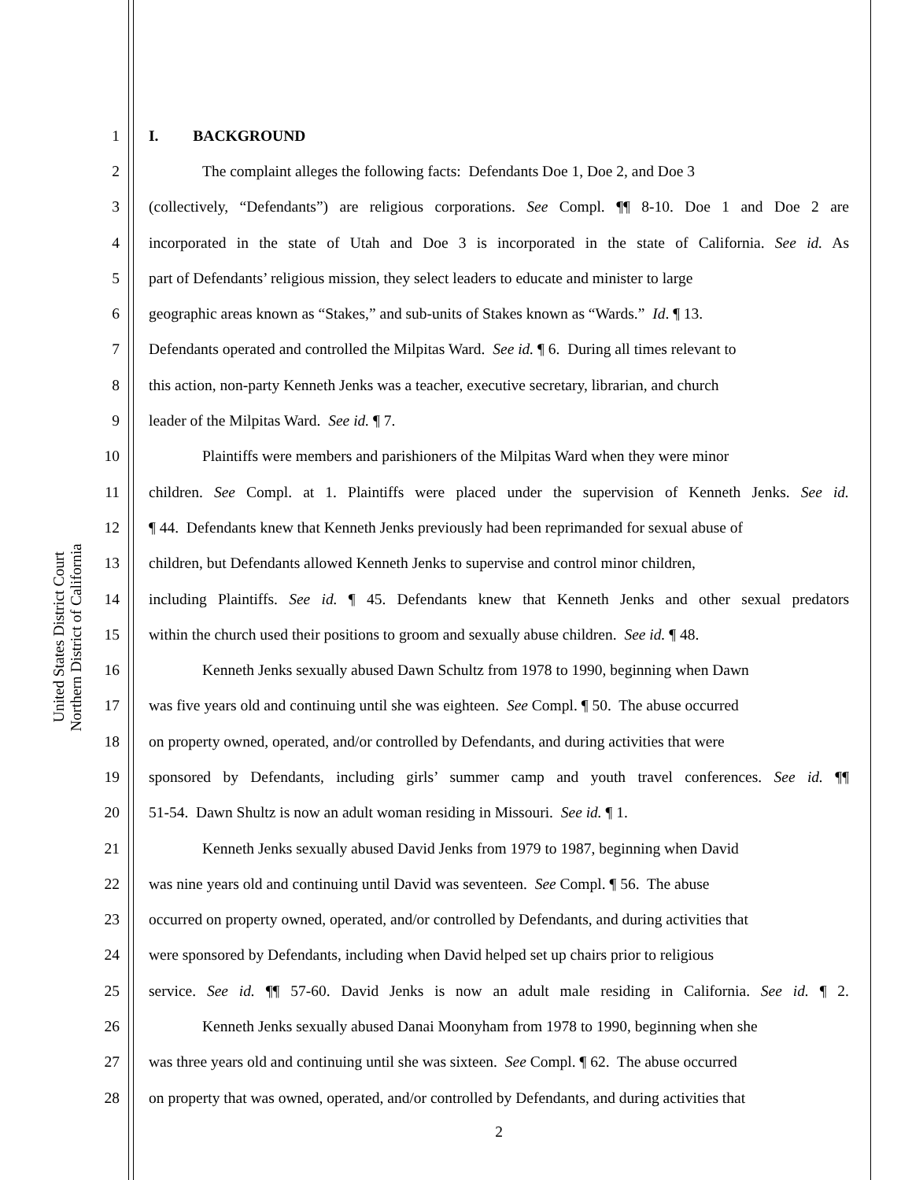United States District Court
Northern District of California
1 I. BACKGROUND
2 The complaint alleges the following facts: Defendants Doe 1, Doe 2, and Doe 3
3 (collectively, “Defendants”) are religious corporations. See Compl. ¶¶ 8-10. Doe 1 and Doe 2 are
4 incorporated in the state of Utah and Doe 3 is incorporated in the state of California. See id. As
5 part of Defendants’ religious mission, they select leaders to educate and minister to large
6 geographic areas known as “Stakes,” and sub-units of Stakes known as “Wards.” Id. ¶ 13.
7 Defendants operated and controlled the Milpitas Ward. See id. ¶ 6. During all times relevant to
8 this action, non-party Kenneth Jenks was a teacher, executive secretary, librarian, and church
9 leader of the Milpitas Ward. See id. ¶ 7.
10 Plaintiffs were members and parishioners of the Milpitas Ward when they were minor
11 children. See Compl. at 1. Plaintiffs were placed under the supervision of Kenneth Jenks. See id.
12 ¶ 44. Defendants knew that Kenneth Jenks previously had been reprimanded for sexual abuse of
13 children, but Defendants allowed Kenneth Jenks to supervise and control minor children,
14 including Plaintiffs. See id. ¶ 45. Defendants knew that Kenneth Jenks and other sexual predators
15 within the church used their positions to groom and sexually abuse children. See id. ¶ 48.
16 Kenneth Jenks sexually abused Dawn Schultz from 1978 to 1990, beginning when Dawn
17 was five years old and continuing until she was eighteen. See Compl. ¶ 50. The abuse occurred
18 on property owned, operated, and/or controlled by Defendants, and during activities that were
19 sponsored by Defendants, including girls’ summer camp and youth travel conferences. See id. ¶¶
20 51-54. Dawn Shultz is now an adult woman residing in Missouri. See id. ¶ 1.
21 Kenneth Jenks sexually abused David Jenks from 1979 to 1987, beginning when David
22 was nine years old and continuing until David was seventeen. See Compl. ¶ 56. The abuse
23 occurred on property owned, operated, and/or controlled by Defendants, and during activities that
24 were sponsored by Defendants, including when David helped set up chairs prior to religious
25 service. See id. ¶¶ 57-60. David Jenks is now an adult male residing in California. See id. ¶ 2.
26 Kenneth Jenks sexually abused Danai Moonyham from 1978 to 1990, beginning when she
27 was three years old and continuing until she was sixteen. See Compl. ¶ 62. The abuse occurred
28 on property that was owned, operated, and/or controlled by Defendants, and during activities that
2